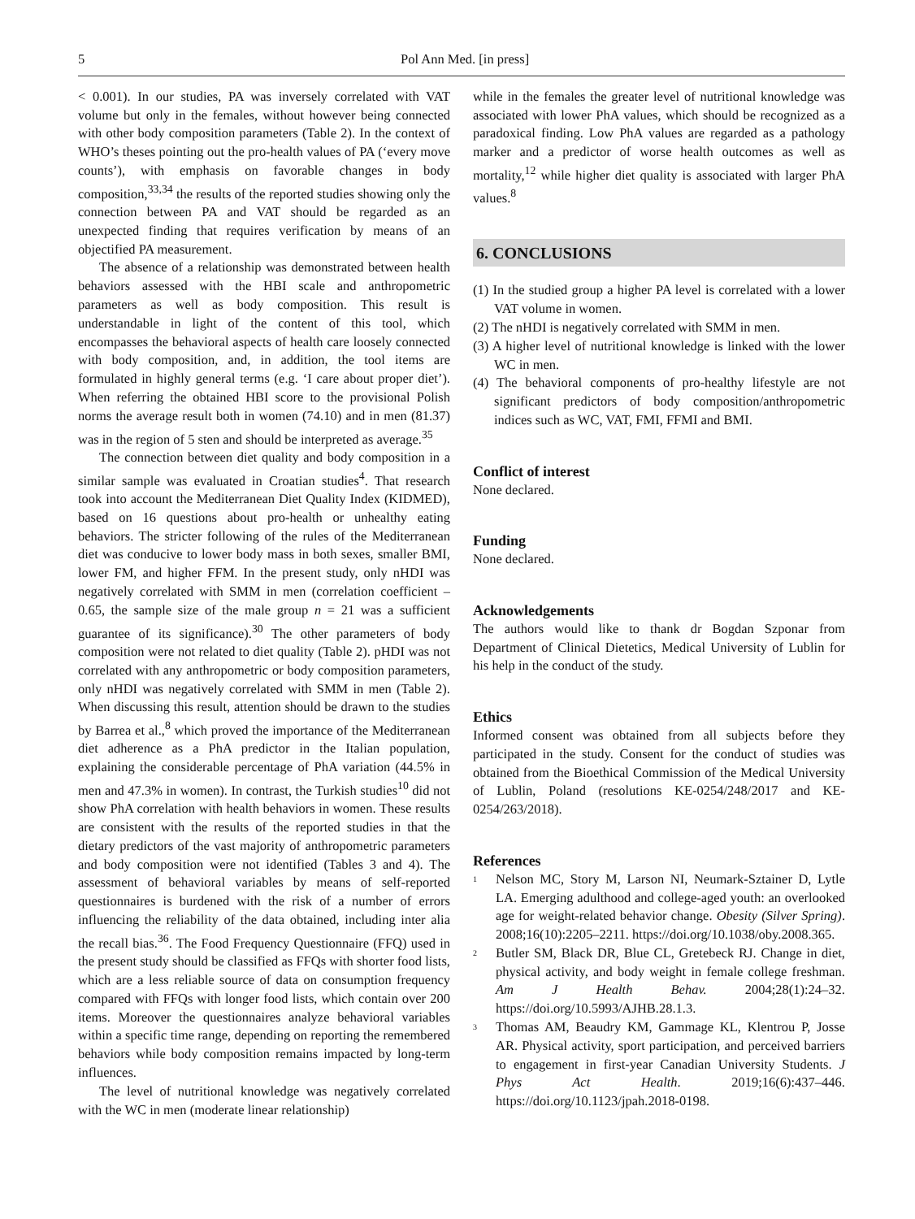5 Pol Ann Med. [in press]
< 0.001). In our studies, PA was inversely correlated with VAT volume but only in the females, without however being connected with other body composition parameters (Table 2). In the context of WHO’s theses pointing out the pro-health values of PA (‘every move counts’), with emphasis on favorable changes in body composition,<sup>33,34</sup> the results of the reported studies showing only the connection between PA and VAT should be regarded as an unexpected finding that requires verification by means of an objectified PA measurement.
The absence of a relationship was demonstrated between health behaviors assessed with the HBI scale and anthropometric parameters as well as body composition. This result is understandable in light of the content of this tool, which encompasses the behavioral aspects of health care loosely connected with body composition, and, in addition, the tool items are formulated in highly general terms (e.g. ‘I care about proper diet’). When referring the obtained HBI score to the provisional Polish norms the average result both in women (74.10) and in men (81.37) was in the region of 5 sten and should be interpreted as average.<sup>35</sup>
The connection between diet quality and body composition in a similar sample was evaluated in Croatian studies<sup>4</sup>. That research took into account the Mediterranean Diet Quality Index (KIDMED), based on 16 questions about pro-health or unhealthy eating behaviors. The stricter following of the rules of the Mediterranean diet was conducive to lower body mass in both sexes, smaller BMI, lower FM, and higher FFM. In the present study, only nHDI was negatively correlated with SMM in men (correlation coefficient –0.65, the sample size of the male group n = 21 was a sufficient guarantee of its significance).<sup>30</sup> The other parameters of body composition were not related to diet quality (Table 2). pHDI was not correlated with any anthropometric or body composition parameters, only nHDI was negatively correlated with SMM in men (Table 2). When discussing this result, attention should be drawn to the studies by Barrea et al.,<sup>8</sup> which proved the importance of the Mediterranean diet adherence as a PhA predictor in the Italian population, explaining the considerable percentage of PhA variation (44.5% in men and 47.3% in women). In contrast, the Turkish studies<sup>10</sup> did not show PhA correlation with health behaviors in women. These results are consistent with the results of the reported studies in that the dietary predictors of the vast majority of anthropometric parameters and body composition were not identified (Tables 3 and 4). The assessment of behavioral variables by means of self-reported questionnaires is burdened with the risk of a number of errors influencing the reliability of the data obtained, including inter alia the recall bias.<sup>36</sup>. The Food Frequency Questionnaire (FFQ) used in the present study should be classified as FFQs with shorter food lists, which are a less reliable source of data on consumption frequency compared with FFQs with longer food lists, which contain over 200 items. Moreover the questionnaires analyze behavioral variables within a specific time range, depending on reporting the remembered behaviors while body composition remains impacted by long-term influences.
The level of nutritional knowledge was negatively correlated with the WC in men (moderate linear relationship)
while in the females the greater level of nutritional knowledge was associated with lower PhA values, which should be recognized as a paradoxical finding. Low PhA values are regarded as a pathology marker and a predictor of worse health outcomes as well as mortality,<sup>12</sup> while higher diet quality is associated with larger PhA values.<sup>8</sup>
6. CONCLUSIONS
(1) In the studied group a higher PA level is correlated with a lower VAT volume in women.
(2) The nHDI is negatively correlated with SMM in men.
(3) A higher level of nutritional knowledge is linked with the lower WC in men.
(4) The behavioral components of pro-healthy lifestyle are not significant predictors of body composition/anthropometric indices such as WC, VAT, FMI, FFMI and BMI.
Conflict of interest
None declared.
Funding
None declared.
Acknowledgements
The authors would like to thank dr Bogdan Szponar from Department of Clinical Dietetics, Medical University of Lublin for his help in the conduct of the study.
Ethics
Informed consent was obtained from all subjects before they participated in the study. Consent for the conduct of studies was obtained from the Bioethical Commission of the Medical University of Lublin, Poland (resolutions KE-0254/248/2017 and KE-0254/263/2018).
References
<sup>1</sup>
Nelson MC, Story M, Larson NI, Neumark-Sztainer D, Lytle LA. Emerging adulthood and college-aged youth: an overlooked age for weight-related behavior change. Obesity (Silver Spring). 2008;16(10):2205–2211. https://doi.org/10.1038/oby.2008.365.
<sup>2</sup>
Butler SM, Black DR, Blue CL, Gretebeck RJ. Change in diet, physical activity, and body weight in female college freshman. Am J Health Behav. 2004;28(1):24–32. https://doi.org/10.5993/AJHB.28.1.3.
<sup>3</sup>
Thomas AM, Beaudry KM, Gammage KL, Klentrou P, Josse AR. Physical activity, sport participation, and perceived barriers to engagement in first-year Canadian University Students. J Phys Act Health. 2019;16(6):437–446. https://doi.org/10.1123/jpah.2018-0198.